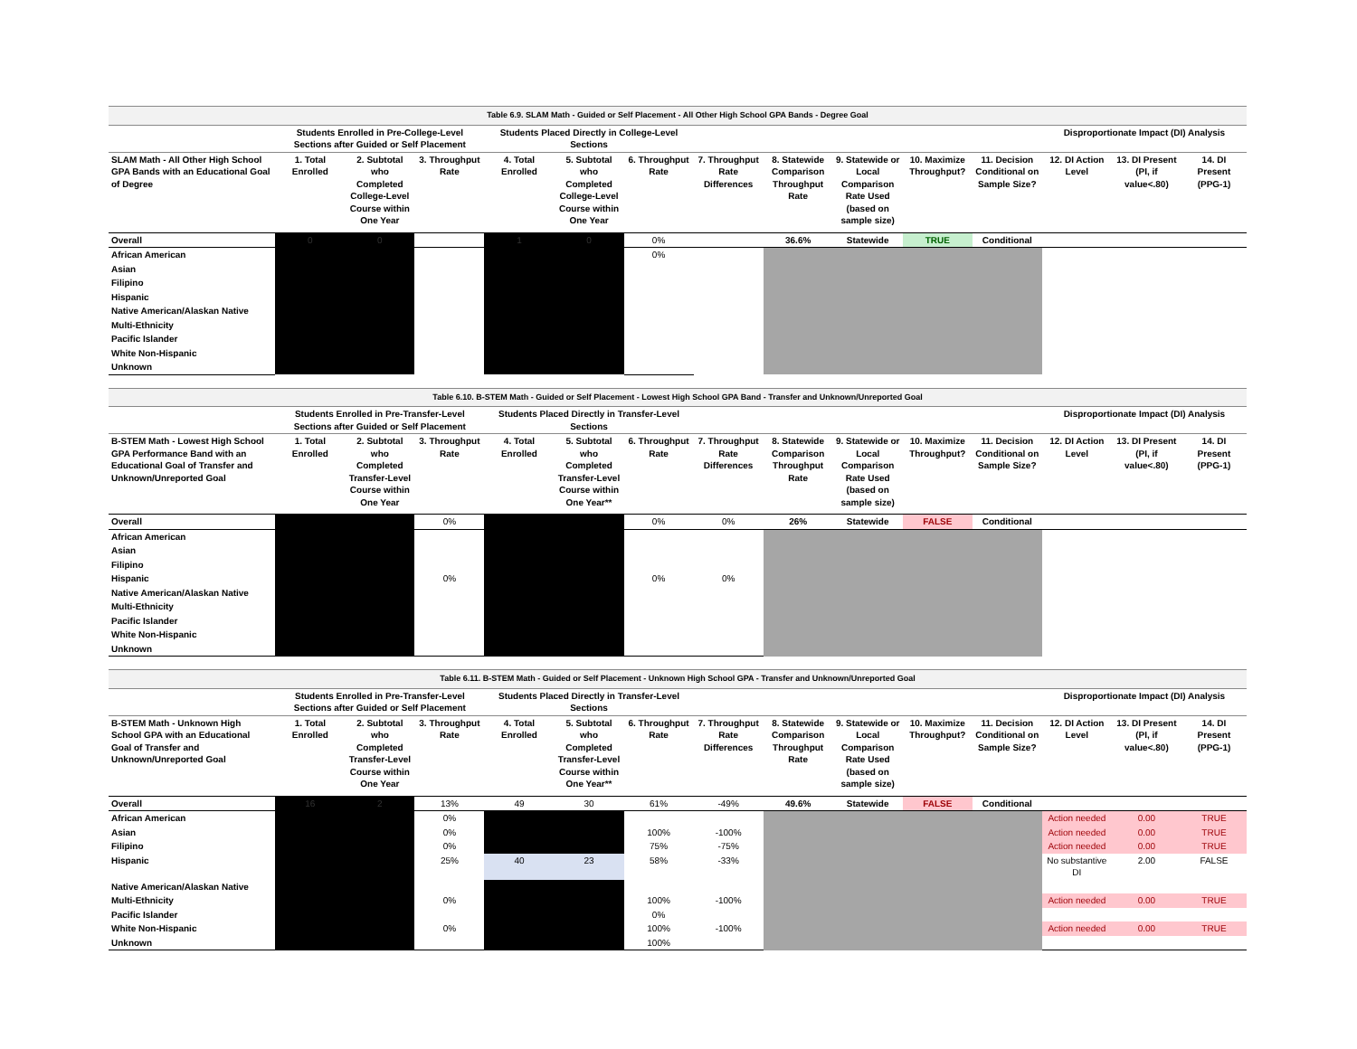| Table 6.9. SLAM Math - Guided or Self Placement - All Other High School GPA Bands - Degree Goal | | | | | | | | | | | | | | |
| | Students Enrolled in Pre-College-Level Sections after Guided or Self Placement | | | Students Placed Directly in College-Level Sections | | | | | | | | Disproportionate Impact (DI) Analysis | | |
| SLAM Math - All Other High School GPA Bands with an Educational Goal of Degree | 1. Total Enrolled | 2. Subtotal who Completed College-Level Course within One Year | 3. Throughput Rate | 4. Total Enrolled | 5. Subtotal who Completed College-Level Course within One Year | 6. Throughput Rate | 7. Throughput Rate Differences | 8. Statewide Comparison Throughput Rate | 9. Statewide or Local Comparison Rate Used (based on sample size) | 10. Maximize Throughput? | 11. Decision Conditional on Sample Size? | 12. DI Action Level | 13. DI Present (PI, if value<.80) | 14. DI Present (PPG-1) |
| Overall | 0 | 0 | | 1 | 0 | 0% | | 36.6% | Statewide | TRUE | Conditional | | | |
| African American | | | | | | 0% | | | | | | | | |
| Asian | | | | | | | | | | | | | | |
| Filipino | | | | | | | | | | | | | | |
| Hispanic | | | | | | | | | | | | | | |
| Native American/Alaskan Native | | | | | | | | | | | | | | |
| Multi-Ethnicity | | | | | | | | | | | | | | |
| Pacific Islander | | | | | | | | | | | | | | |
| White Non-Hispanic | | | | | | | | | | | | | | |
| Unknown | | | | | | | | | | | | | | |
| Table 6.10. B-STEM Math - Guided or Self Placement - Lowest High School GPA Band - Transfer and Unknown/Unreported Goal | | | | | | | | | | | | | | |
| | Students Enrolled in Pre-Transfer-Level Sections after Guided or Self Placement | | | Students Placed Directly in Transfer-Level Sections | | | | | | | | Disproportionate Impact (DI) Analysis | | |
| B-STEM Math - Lowest High School GPA Performance Band with an Educational Goal of Transfer and Unknown/Unreported Goal | 1. Total Enrolled | 2. Subtotal who Completed Transfer-Level Course within One Year | 3. Throughput Rate | 4. Total Enrolled | 5. Subtotal who Completed Transfer-Level Course within One Year** | 6. Throughput Rate | 7. Throughput Rate Differences | 8. Statewide Comparison Throughput Rate | 9. Statewide or Local Comparison Rate Used (based on sample size) | 10. Maximize Throughput? | 11. Decision Conditional on Sample Size? | 12. DI Action Level | 13. DI Present (PI, if value<.80) | 14. DI Present (PPG-1) |
| Overall | | | 0% | | | 0% | 0% | 26% | Statewide | FALSE | Conditional | | | |
| African American | | | | | | | | | | | | | | |
| Asian | | | | | | | | | | | | | | |
| Filipino | | | | | | | | | | | | | | |
| Hispanic | | | 0% | | | 0% | 0% | | | | | | | |
| Native American/Alaskan Native | | | | | | | | | | | | | | |
| Multi-Ethnicity | | | | | | | | | | | | | | |
| Pacific Islander | | | | | | | | | | | | | | |
| White Non-Hispanic | | | | | | | | | | | | | | |
| Unknown | | | | | | | | | | | | | | |
| Table 6.11. B-STEM Math - Guided or Self Placement - Unknown High School GPA - Transfer and Unknown/Unreported Goal | | | | | | | | | | | | | | |
| | Students Enrolled in Pre-Transfer-Level Sections after Guided or Self Placement | | | Students Placed Directly in Transfer-Level Sections | | | | | | | | Disproportionate Impact (DI) Analysis | | |
| B-STEM Math - Unknown High School GPA with an Educational Goal of Transfer and Unknown/Unreported Goal | 1. Total Enrolled | 2. Subtotal who Completed Transfer-Level Course within One Year | 3. Throughput Rate | 4. Total Enrolled | 5. Subtotal who Completed Transfer-Level Course within One Year** | 6. Throughput Rate | 7. Throughput Rate Differences | 8. Statewide Comparison Throughput Rate | 9. Statewide or Local Comparison Rate Used (based on sample size) | 10. Maximize Throughput? | 11. Decision Conditional on Sample Size? | 12. DI Action Level | 13. DI Present (PI, if value<.80) | 14. DI Present (PPG-1) |
| Overall | 16 | 2 | 13% | 49 | 30 | 61% | -49% | 49.6% | Statewide | FALSE | Conditional | | | |
| African American | | | 0% | | | | | | | | | Action needed | 0.00 | TRUE |
| Asian | | | 0% | | | 100% | -100% | | | | | Action needed | 0.00 | TRUE |
| Filipino | | | 0% | | | 75% | -75% | | | | | Action needed | 0.00 | TRUE |
| Hispanic | | | 25% | 40 | 23 | 58% | -33% | | | | | No substantive DI | 2.00 | FALSE |
| Native American/Alaskan Native | | | | | | | | | | | | | | |
| Multi-Ethnicity | | | 0% | | | 100% | -100% | | | | | Action needed | 0.00 | TRUE |
| Pacific Islander | | | | | | 0% | | | | | | | | |
| White Non-Hispanic | | | 0% | | | 100% | -100% | | | | | Action needed | 0.00 | TRUE |
| Unknown | | | | | | 100% | | | | | | | | |